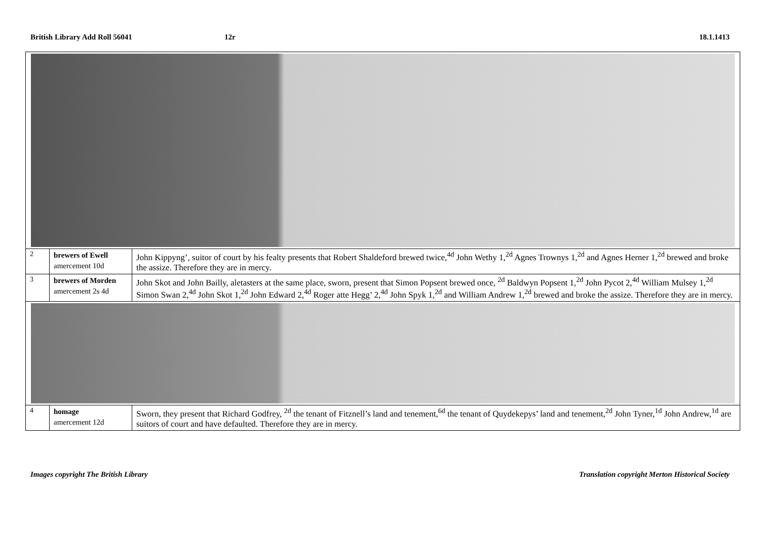British Library Add Roll 56041 12r 18.1.1413
| 2 | brewers of Ewell amercement 10d | John Kippyng’, suitor of court by his fealty presents that Robert Shaldeford brewed twice,<sup>4d</sup> John Wethy 1,<sup>2d</sup> Agnes Trownys 1,<sup>2d</sup> and Agnes Herner 1,<sup>2d</sup> brewed and broke the assize. Therefore they are in mercy. |
| 3 | brewers of Morden amercement 2s 4d | John Skot and John Bailly, aletasters at the same place, sworn, present that Simon Popsent brewed once, <sup>2d</sup> Baldwyn Popsent 1,<sup>2d</sup> John Pycot 2,<sup>4d</sup> William Mulsey 1,<sup>2d</sup> Simon Swan 2,<sup>4d</sup> John Skot 1,<sup>2d</sup> John Edward 2,<sup>4d</sup> Roger atte Hegg’ 2,<sup>4d</sup> John Spyk 1,<sup>2d</sup> and William Andrew 1,<sup>2d</sup> brewed and broke the assize. Therefore they are in mercy. |
| 4 | homage amercement 12d | Sworn, they present that Richard Godfrey, <sup>2d</sup> the tenant of Fitznell’s land and tenement,<sup>6d</sup> the tenant of Quydekepys’ land and tenement,<sup>2d</sup> John Tyner,<sup>1d</sup> John Andrew,<sup>1d</sup> are suitors of court and have defaulted. Therefore they are in mercy. |
Images copyright The British Library
Translation copyright Merton Historical Society